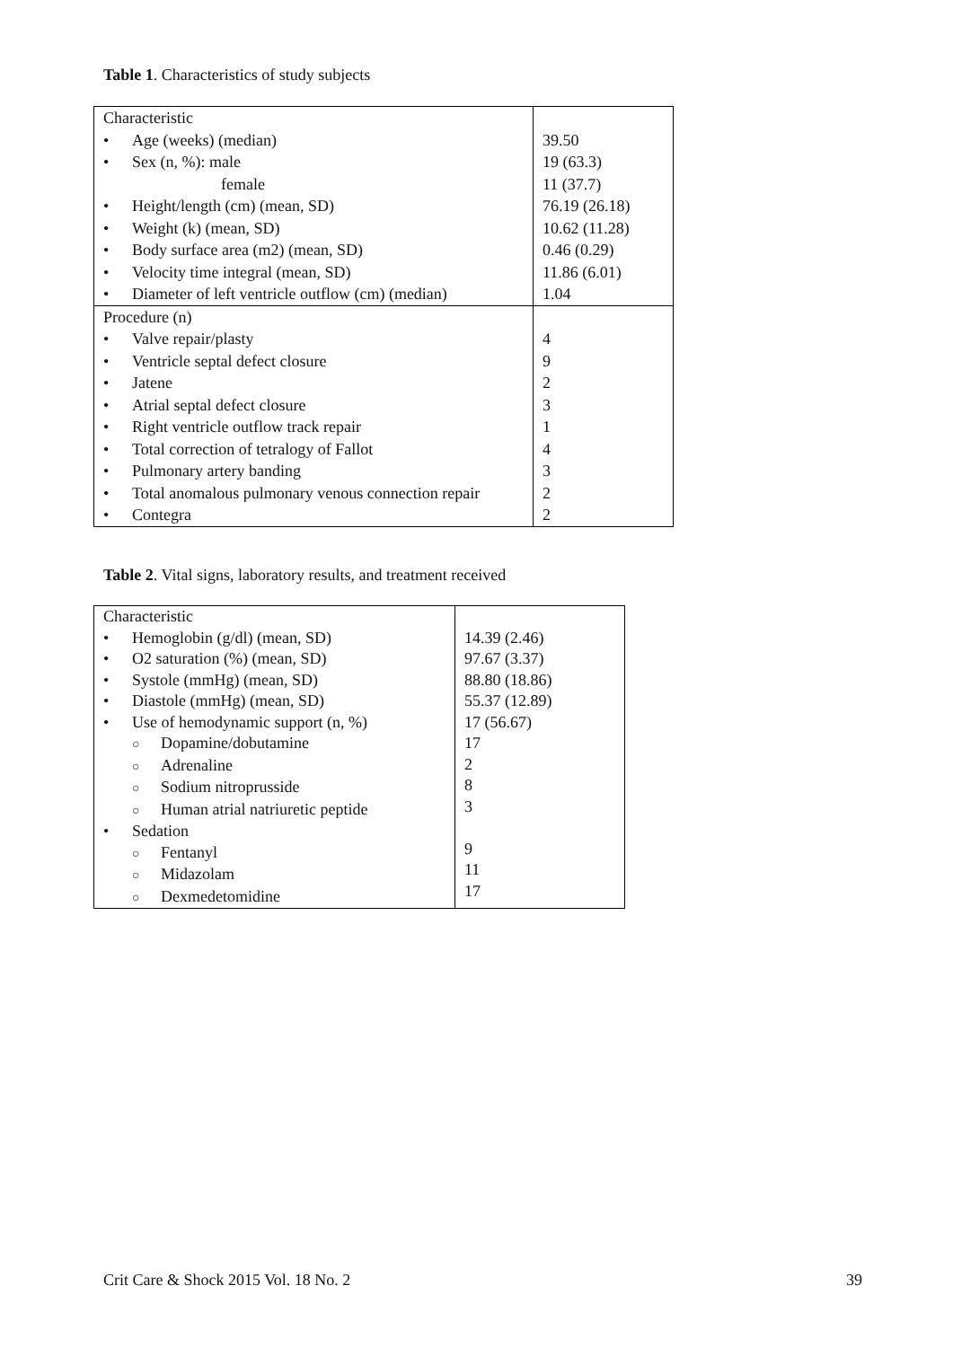Table 1. Characteristics of study subjects
| Characteristic • Age (weeks) (median) • Sex (n, %): male female • Height/length (cm) (mean, SD) • Weight (k) (mean, SD) • Body surface area (m2) (mean, SD) • Velocity time integral (mean, SD) • Diameter of left ventricle outflow (cm) (median) | 39.50 19 (63.3) 11 (37.7) 76.19 (26.18) 10.62 (11.28) 0.46 (0.29) 11.86 (6.01) 1.04 |
| Procedure (n) • Valve repair/plasty • Ventricle septal defect closure • Jatene • Atrial septal defect closure • Right ventricle outflow track repair • Total correction of tetralogy of Fallot • Pulmonary artery banding • Total anomalous pulmonary venous connection repair • Contegra | 4 9 2 3 1 4 3 2 2 |
Table 2. Vital signs, laboratory results, and treatment received
| Characteristic • Hemoglobin (g/dl) (mean, SD) • O2 saturation (%) (mean, SD) • Systole (mmHg) (mean, SD) • Diastole (mmHg) (mean, SD) • Use of hemodynamic support (n, %) ○ Dopamine/dobutamine ○ Adrenaline ○ Sodium nitroprusside ○ Human atrial natriuretic peptide • Sedation ○ Fentanyl ○ Midazolam ○ Dexmedetomidine | 14.39 (2.46) 97.67 (3.37) 88.80 (18.86) 55.37 (12.89) 17 (56.67) 17 2 8 3 9 11 17 |
Crit Care & Shock 2015 Vol. 18 No. 2 39